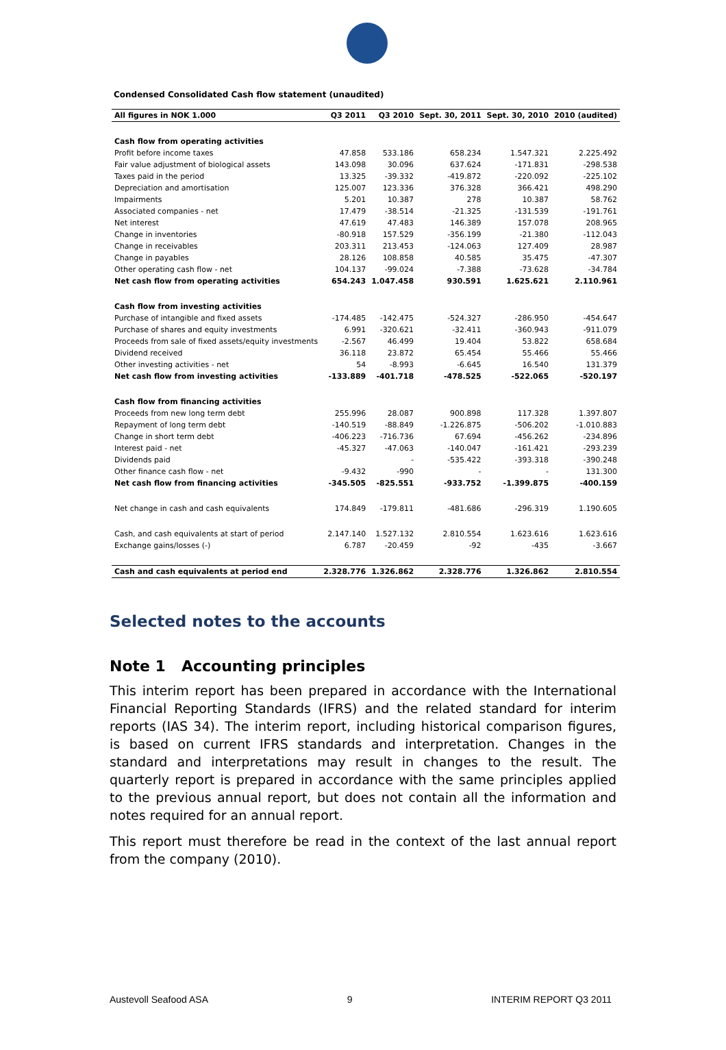Condensed Consolidated Cash flow statement (unaudited)
| All figures in NOK 1.000 | Q3 2011 | Q3 2010 | Sept. 30, 2011 | Sept. 30, 2010 | 2010 (audited) |
| --- | --- | --- | --- | --- | --- |
| Cash flow from operating activities | | | | | |
| Profit before income taxes | 47.858 | 533.186 | 658.234 | 1.547.321 | 2.225.492 |
| Fair value adjustment of biological assets | 143.098 | 30.096 | 637.624 | -171.831 | -298.538 |
| Taxes paid in the period | 13.325 | -39.332 | -419.872 | -220.092 | -225.102 |
| Depreciation and amortisation | 125.007 | 123.336 | 376.328 | 366.421 | 498.290 |
| Impairments | 5.201 | 10.387 | 278 | 10.387 | 58.762 |
| Associated companies - net | 17.479 | -38.514 | -21.325 | -131.539 | -191.761 |
| Net interest | 47.619 | 47.483 | 146.389 | 157.078 | 208.965 |
| Change in inventories | -80.918 | 157.529 | -356.199 | -21.380 | -112.043 |
| Change in receivables | 203.311 | 213.453 | -124.063 | 127.409 | 28.987 |
| Change in payables | 28.126 | 108.858 | 40.585 | 35.475 | -47.307 |
| Other operating cash flow - net | 104.137 | -99.024 | -7.388 | -73.628 | -34.784 |
| Net cash flow from operating activities | 654.243 | 1.047.458 | 930.591 | 1.625.621 | 2.110.961 |
| Cash flow from investing activities | | | | | |
| Purchase of intangible and fixed assets | -174.485 | -142.475 | -524.327 | -286.950 | -454.647 |
| Purchase of shares and equity investments | 6.991 | -320.621 | -32.411 | -360.943 | -911.079 |
| Proceeds from sale of fixed assets/equity investments | -2.567 | 46.499 | 19.404 | 53.822 | 658.684 |
| Dividend received | 36.118 | 23.872 | 65.454 | 55.466 | 55.466 |
| Other investing activities - net | 54 | -8.993 | -6.645 | 16.540 | 131.379 |
| Net cash flow from investing activities | -133.889 | -401.718 | -478.525 | -522.065 | -520.197 |
| Cash flow from financing activities | | | | | |
| Proceeds from new long term debt | 255.996 | 28.087 | 900.898 | 117.328 | 1.397.807 |
| Repayment of long term debt | -140.519 | -88.849 | -1.226.875 | -506.202 | -1.010.883 |
| Change in short term debt | -406.223 | -716.736 | 67.694 | -456.262 | -234.896 |
| Interest paid - net | -45.327 | -47.063 | -140.047 | -161.421 | -293.239 |
| Dividends paid | | - | -535.422 | -393.318 | -390.248 |
| Other finance cash flow - net | -9.432 | -990 | - | - | 131.300 |
| Net cash flow from financing activities | -345.505 | -825.551 | -933.752 | -1.399.875 | -400.159 |
| Net change in cash and cash equivalents | 174.849 | -179.811 | -481.686 | -296.319 | 1.190.605 |
| Cash, and cash equivalents at start of period | 2.147.140 | 1.527.132 | 2.810.554 | 1.623.616 | 1.623.616 |
| Exchange gains/losses (-) | 6.787 | -20.459 | -92 | -435 | -3.667 |
| Cash and cash equivalents at period end | 2.328.776 | 1.326.862 | 2.328.776 | 1.326.862 | 2.810.554 |
Selected notes to the accounts
Note 1 Accounting principles
This interim report has been prepared in accordance with the International Financial Reporting Standards (IFRS) and the related standard for interim reports (IAS 34). The interim report, including historical comparison figures, is based on current IFRS standards and interpretation. Changes in the standard and interpretations may result in changes to the result. The quarterly report is prepared in accordance with the same principles applied to the previous annual report, but does not contain all the information and notes required for an annual report.
This report must therefore be read in the context of the last annual report from the company (2010).
Austevoll Seafood ASA 9 INTERIM REPORT Q3 2011